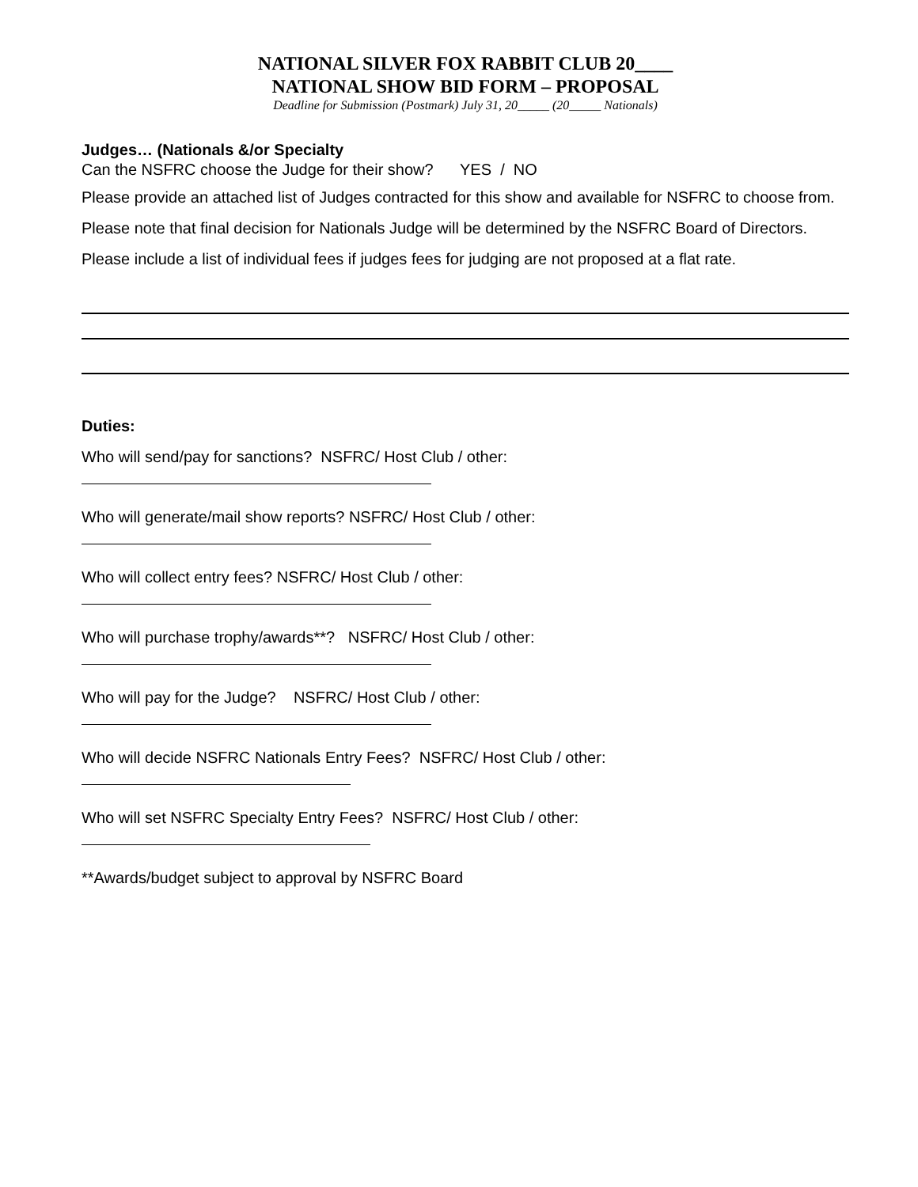NATIONAL SILVER FOX RABBIT CLUB 20____
NATIONAL SHOW BID FORM – PROPOSAL
Deadline for Submission (Postmark) July 31, 20_____ (20_____ Nationals)
Judges… (Nationals &/or Specialty
Can the NSFRC choose the Judge for their show? YES / NO
Please provide an attached list of Judges contracted for this show and available for NSFRC to choose from. Please note that final decision for Nationals Judge will be determined by the NSFRC Board of Directors. Please include a list of individual fees if judges fees for judging are not proposed at a flat rate.
Duties:
Who will send/pay for sanctions? NSFRC/ Host Club / other:
Who will generate/mail show reports? NSFRC/ Host Club / other:
Who will collect entry fees? NSFRC/ Host Club / other:
Who will purchase trophy/awards**? NSFRC/ Host Club / other:
Who will pay for the Judge? NSFRC/ Host Club / other:
Who will decide NSFRC Nationals Entry Fees? NSFRC/ Host Club / other:
Who will set NSFRC Specialty Entry Fees? NSFRC/ Host Club / other:
**Awards/budget subject to approval by NSFRC Board